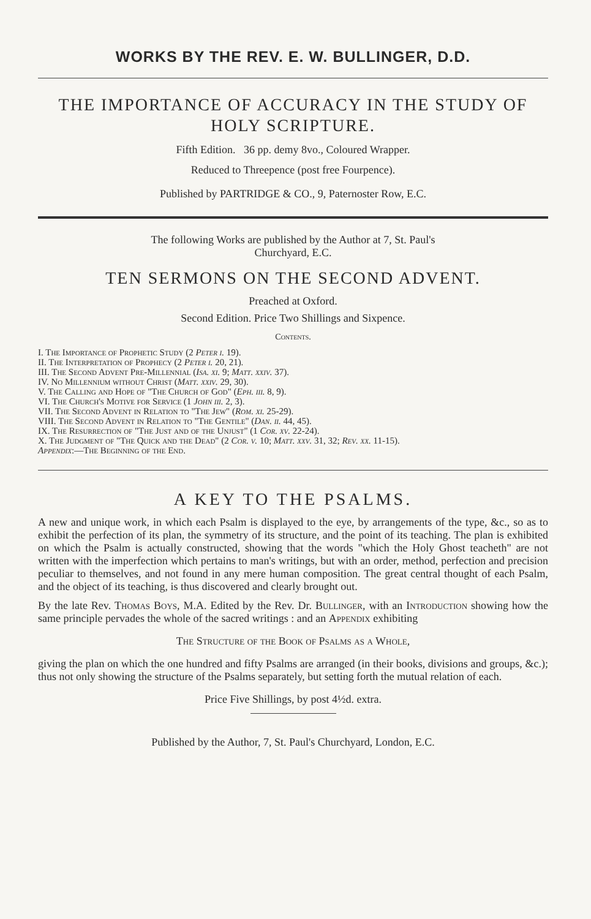WORKS BY THE REV. E. W. BULLINGER, D.D.
THE IMPORTANCE OF ACCURACY IN THE STUDY OF HOLY SCRIPTURE.
Fifth Edition. 36 pp. demy 8vo., Coloured Wrapper.
Reduced to Threepence (post free Fourpence).
Published by PARTRIDGE & CO., 9, Paternoster Row, E.C.
The following Works are published by the Author at 7, St. Paul's
Churchyard, E.C.
TEN SERMONS ON THE SECOND ADVENT.
Preached at Oxford.
Second Edition. Price Two Shillings and Sixpence.
Contents.
I. The Importance of Prophetic Study (2 Peter i. 19).
II. The Interpretation of Prophecy (2 Peter i. 20, 21).
III. The Second Advent Pre-Millennial (Isa. xi. 9; Matt. xxiv. 37).
IV. No Millennium without Christ (Matt. xxiv. 29, 30).
V. The Calling and Hope of "The Church of God" (Eph. iii. 8, 9).
VI. The Church's Motive for Service (1 John iii. 2, 3).
VII. The Second Advent in Relation to "The Jew" (Rom. xi. 25-29).
VIII. The Second Advent in Relation to "The Gentile" (Dan. ii. 44, 45).
IX. The Resurrection of "The Just and of the Unjust" (1 Cor. xv. 22-24).
X. The Judgment of "The Quick and the Dead" (2 Cor. v. 10; Matt. xxv. 31, 32; Rev. xx. 11-15).
Appendix:—The Beginning of the End.
A KEY TO THE PSALMS.
A new and unique work, in which each Psalm is displayed to the eye, by arrangements of the type, &c., so as to exhibit the perfection of its plan, the symmetry of its structure, and the point of its teaching. The plan is exhibited on which the Psalm is actually constructed, showing that the words "which the Holy Ghost teacheth" are not written with the imperfection which pertains to man's writings, but with an order, method, perfection and precision peculiar to themselves, and not found in any mere human composition. The great central thought of each Psalm, and the object of its teaching, is thus discovered and clearly brought out.
By the late Rev. Thomas Boys, M.A. Edited by the Rev. Dr. Bullinger, with an Introduction showing how the same principle pervades the whole of the sacred writings : and an Appendix exhibiting
The Structure of the Book of Psalms as a Whole,
giving the plan on which the one hundred and fifty Psalms are arranged (in their books, divisions and groups, &c.); thus not only showing the structure of the Psalms separately, but setting forth the mutual relation of each.
Price Five Shillings, by post 4½d. extra.
Published by the Author, 7, St. Paul's Churchyard, London, E.C.